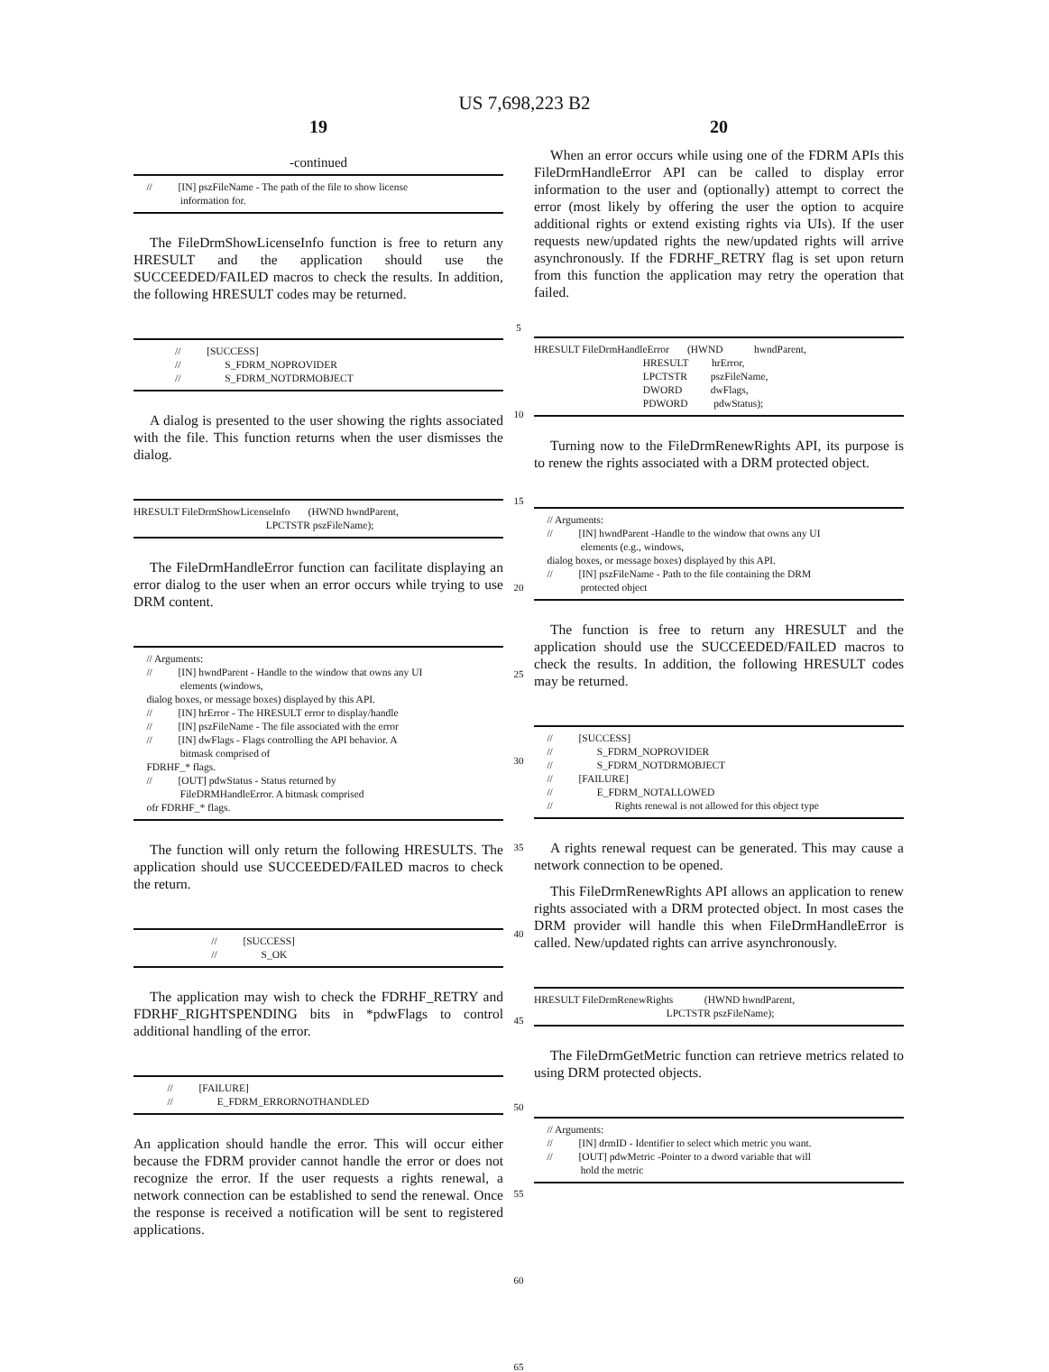US 7,698,223 B2
19
-continued
// [IN] pszFileName - The path of the file to show license
information for.
The FileDrmShowLicenseInfo function is free to return any HRESULT and the application should use the SUCCEEDED/FAILED macros to check the results. In addition, the following HRESULT codes may be returned.
// [SUCCESS]
// S_FDRM_NOPROVIDER
// S_FDRM_NOTDRMOBJECT
A dialog is presented to the user showing the rights associated with the file. This function returns when the user dismisses the dialog.
HRESULT FileDrmShowLicenseInfo (HWND hwndParent,
LPCTSTR pszFileName);
The FileDrmHandleError function can facilitate displaying an error dialog to the user when an error occurs while trying to use DRM content.
// Arguments:
// [IN] hwndParent - Handle to the window that owns any UI
elements (windows,
dialog boxes, or message boxes) displayed by this API.
// [IN] hrError - The HRESULT error to display/handle
// [IN] pszFileName - The file associated with the error
// [IN] dwFlags - Flags controlling the API behavior. A
bitmask comprised of
FDRHF_* flags.
// [OUT] pdwStatus - Status returned by
FileDRMHandleError. A bitmask comprised
ofr FDRHF_* flags.
The function will only return the following HRESULTS. The application should use SUCCEEDED/FAILED macros to check the return.
// [SUCCESS]
// S_OK
The application may wish to check the FDRHF_RETRY and FDRHF_RIGHTSPENDING bits in *pdwFlags to control additional handling of the error.
// [FAILURE]
// E_FDRM_ERRORNOTHANDLED
An application should handle the error. This will occur either because the FDRM provider cannot handle the error or does not recognize the error. If the user requests a rights renewal, a network connection can be established to send the renewal. Once the response is received a notification will be sent to registered applications.
5
10
15
20
25
30
35
40
45
50
55
60
65
20
When an error occurs while using one of the FDRM APIs this FileDrmHandleError API can be called to display error information to the user and (optionally) attempt to correct the error (most likely by offering the user the option to acquire additional rights or extend existing rights via UIs). If the user requests new/updated rights the new/updated rights will arrive asynchronously. If the FDRHF_RETRY flag is set upon return from this function the application may retry the operation that failed.
HRESULT FileDrmHandleError (HWND hwndParent,
HRESULT hrError,
LPCTSTR pszFileName,
DWORD dwFlags,
PDWORD pdwStatus);
Turning now to the FileDrmRenewRights API, its purpose is to renew the rights associated with a DRM protected object.
// Arguments:
// [IN] hwndParent -Handle to the window that owns any UI
elements (e.g., windows,
dialog boxes, or message boxes) displayed by this API.
// [IN] pszFileName - Path to the file containing the DRM
protected object
The function is free to return any HRESULT and the application should use the SUCCEEDED/FAILED macros to check the results. In addition, the following HRESULT codes may be returned.
// [SUCCESS]
// S_FDRM_NOPROVIDER
// S_FDRM_NOTDRMOBJECT
// [FAILURE]
// E_FDRM_NOTALLOWED
// Rights renewal is not allowed for this object type
A rights renewal request can be generated. This may cause a network connection to be opened.
This FileDrmRenewRights API allows an application to renew rights associated with a DRM protected object. In most cases the DRM provider will handle this when FileDrmHandleError is called. New/updated rights can arrive asynchronously.
HRESULT FileDrmRenewRights (HWND hwndParent,
LPCTSTR pszFileName);
The FileDrmGetMetric function can retrieve metrics related to using DRM protected objects.
// Arguments:
// [IN] drmID - Identifier to select which metric you want.
// [OUT] pdwMetric -Pointer to a dword variable that will
hold the metric